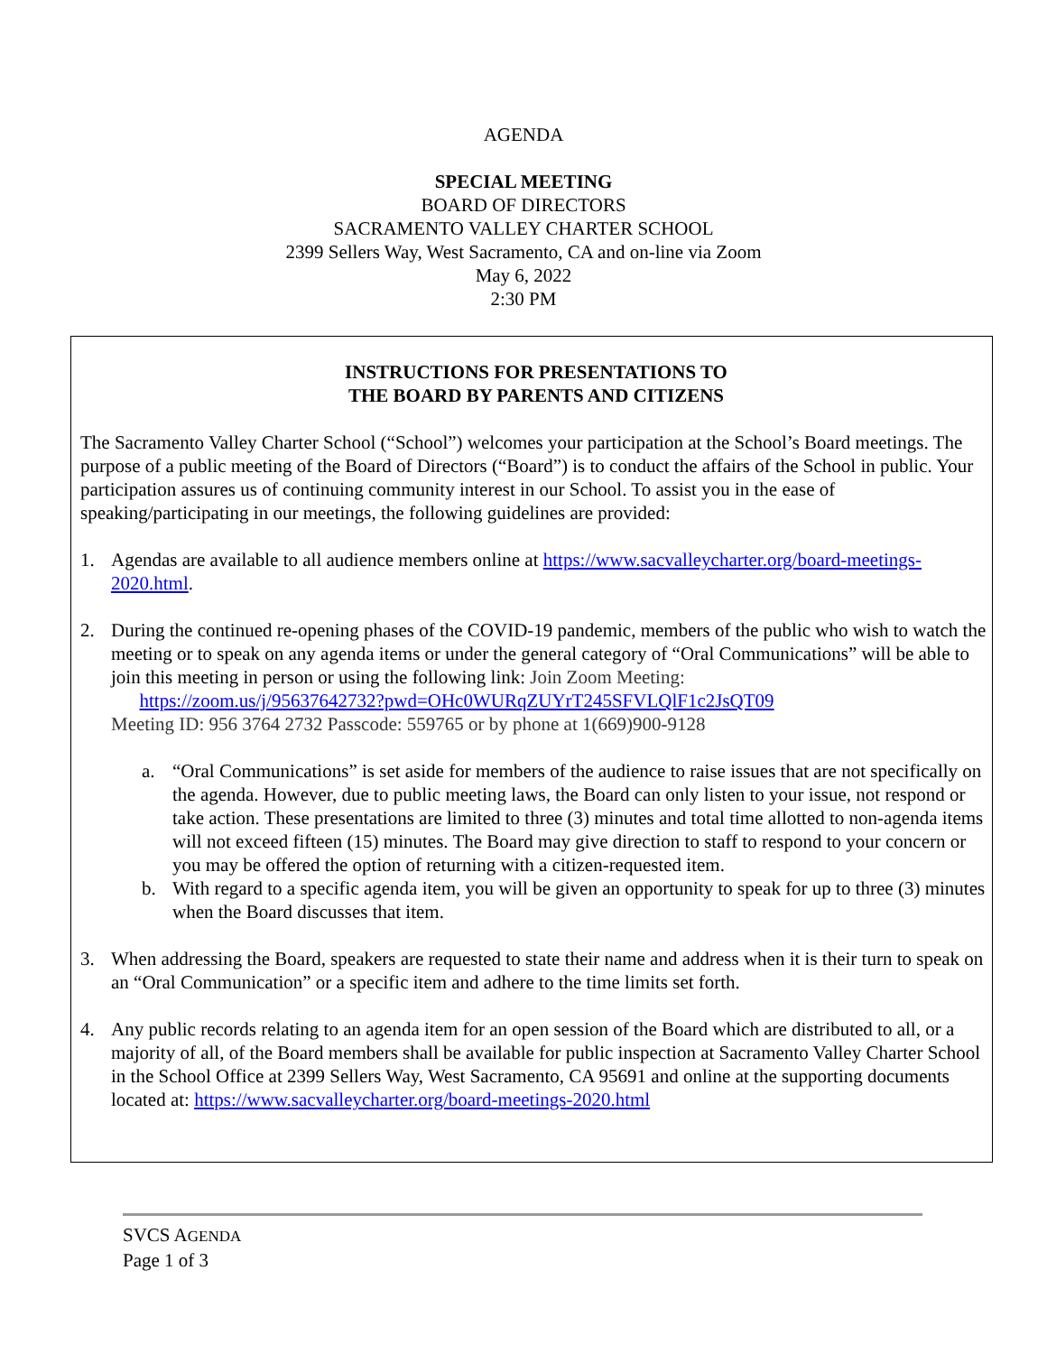AGENDA
SPECIAL MEETING
BOARD OF DIRECTORS
SACRAMENTO VALLEY CHARTER SCHOOL
2399 Sellers Way, West Sacramento, CA and on-line via Zoom
May 6, 2022
2:30 PM
INSTRUCTIONS FOR PRESENTATIONS TO
THE BOARD BY PARENTS AND CITIZENS
The Sacramento Valley Charter School (“School”) welcomes your participation at the School’s Board meetings. The purpose of a public meeting of the Board of Directors (“Board”) is to conduct the affairs of the School in public. Your participation assures us of continuing community interest in our School. To assist you in the ease of speaking/participating in our meetings, the following guidelines are provided:
1. Agendas are available to all audience members online at https://www.sacvalleycharter.org/board-meetings-2020.html.
2. During the continued re-opening phases of the COVID-19 pandemic, members of the public who wish to watch the meeting or to speak on any agenda items or under the general category of “Oral Communications” will be able to join this meeting in person or using the following link: Join Zoom Meeting:
https://zoom.us/j/95637642732?pwd=OHc0WURqZUYrT245SFVLQlF1c2JsQT09
Meeting ID: 956 3764 2732 Passcode: 559765 or by phone at 1(669)900-9128
a. “Oral Communications” is set aside for members of the audience to raise issues that are not specifically on the agenda. However, due to public meeting laws, the Board can only listen to your issue, not respond or take action. These presentations are limited to three (3) minutes and total time allotted to non-agenda items will not exceed fifteen (15) minutes. The Board may give direction to staff to respond to your concern or you may be offered the option of returning with a citizen-requested item.
b. With regard to a specific agenda item, you will be given an opportunity to speak for up to three (3) minutes when the Board discusses that item.
3. When addressing the Board, speakers are requested to state their name and address when it is their turn to speak on an “Oral Communication” or a specific item and adhere to the time limits set forth.
4. Any public records relating to an agenda item for an open session of the Board which are distributed to all, or a majority of all, of the Board members shall be available for public inspection at Sacramento Valley Charter School in the School Office at 2399 Sellers Way, West Sacramento, CA 95691 and online at the supporting documents located at: https://www.sacvalleycharter.org/board-meetings-2020.html
SVCS AGENDA
Page 1 of 3